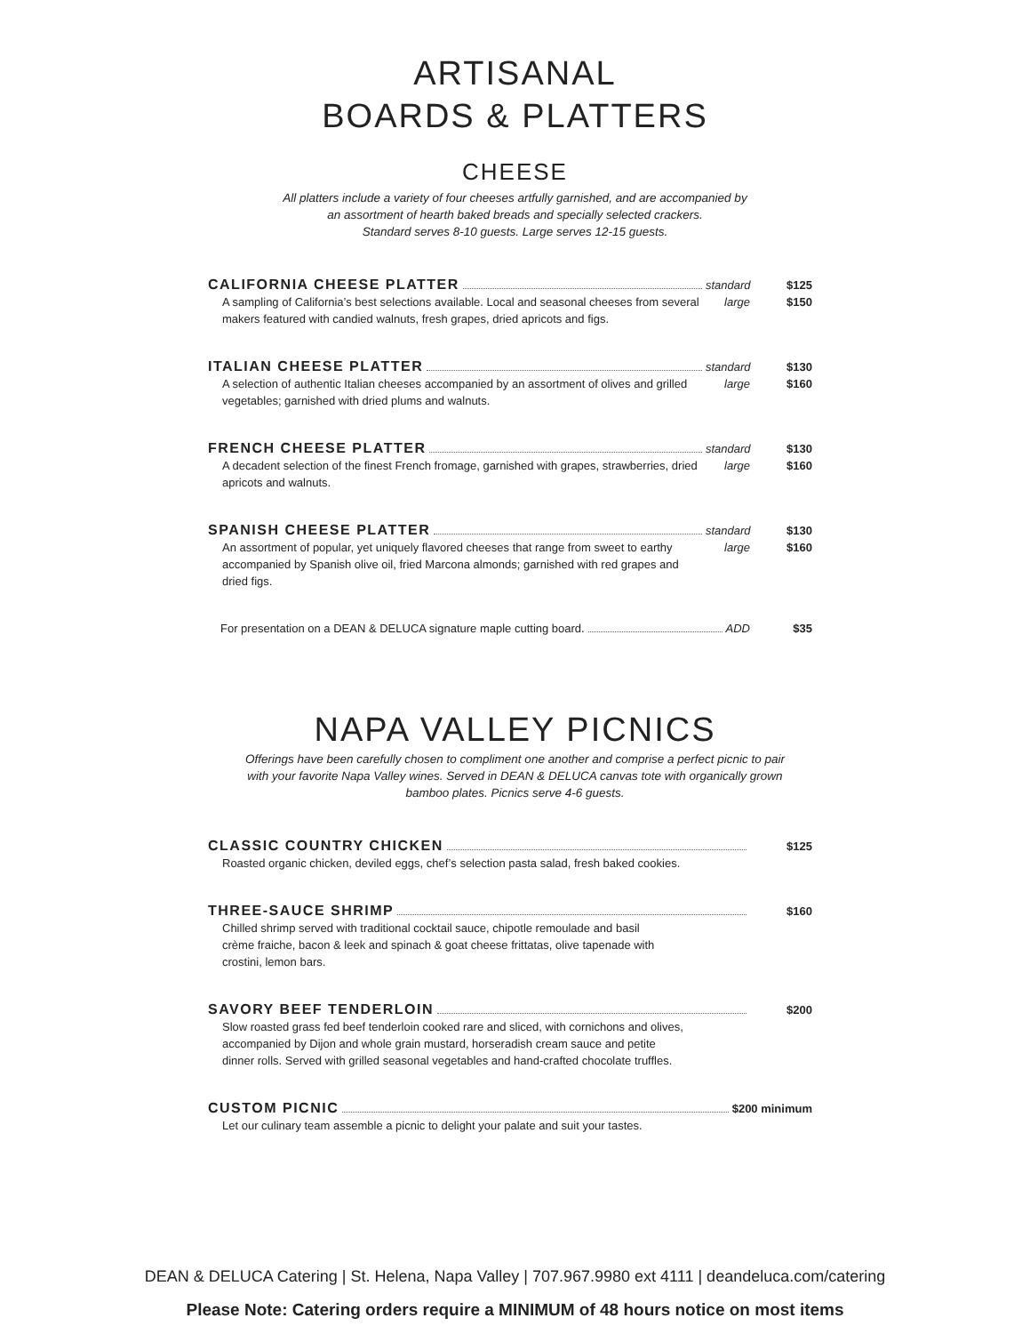ARTISANAL
BOARDS & PLATTERS
CHEESE
All platters include a variety of four cheeses artfully garnished, and are accompanied by
an assortment of hearth baked breads and specially selected crackers.
Standard serves 8-10 guests. Large serves 12-15 guests.
CALIFORNIA CHEESE PLATTER standard $125
A sampling of California’s best selections available. Local and seasonal cheeses from several makers featured with candied walnuts, fresh grapes, dried apricots and figs. large $150
ITALIAN CHEESE PLATTER standard $130
A selection of authentic Italian cheeses accompanied by an assortment of olives and grilled vegetables; garnished with dried plums and walnuts. large $160
FRENCH CHEESE PLATTER standard $130
A decadent selection of the finest French fromage, garnished with grapes, strawberries, dried apricots and walnuts. large $160
SPANISH CHEESE PLATTER standard $130
An assortment of popular, yet uniquely flavored cheeses that range from sweet to earthy accompanied by Spanish olive oil, fried Marcona almonds; garnished with red grapes and dried figs. large $160
For presentation on a DEAN & DELUCA signature maple cutting board. ADD $35
NAPA VALLEY PICNICS
Offerings have been carefully chosen to compliment one another and comprise a perfect picnic to pair
with your favorite Napa Valley wines. Served in DEAN & DELUCA canvas tote with organically grown
bamboo plates. Picnics serve 4-6 guests.
CLASSIC COUNTRY CHICKEN $125
Roasted organic chicken, deviled eggs, chef’s selection pasta salad, fresh baked cookies.
THREE-SAUCE SHRIMP $160
Chilled shrimp served with traditional cocktail sauce, chipotle remoulade and basil crème fraiche, bacon & leek and spinach & goat cheese frittatas, olive tapenade with crostini, lemon bars.
SAVORY BEEF TENDERLOIN $200
Slow roasted grass fed beef tenderloin cooked rare and sliced, with cornichons and olives, accompanied by Dijon and whole grain mustard, horseradish cream sauce and petite dinner rolls. Served with grilled seasonal vegetables and hand-crafted chocolate truffles.
CUSTOM PICNIC $200 minimum
Let our culinary team assemble a picnic to delight your palate and suit your tastes.
DEAN & DELUCA Catering | St. Helena, Napa Valley | 707.967.9980 ext 4111 | deandeluca.com/catering
Please Note: Catering orders require a MINIMUM of 48 hours notice on most items